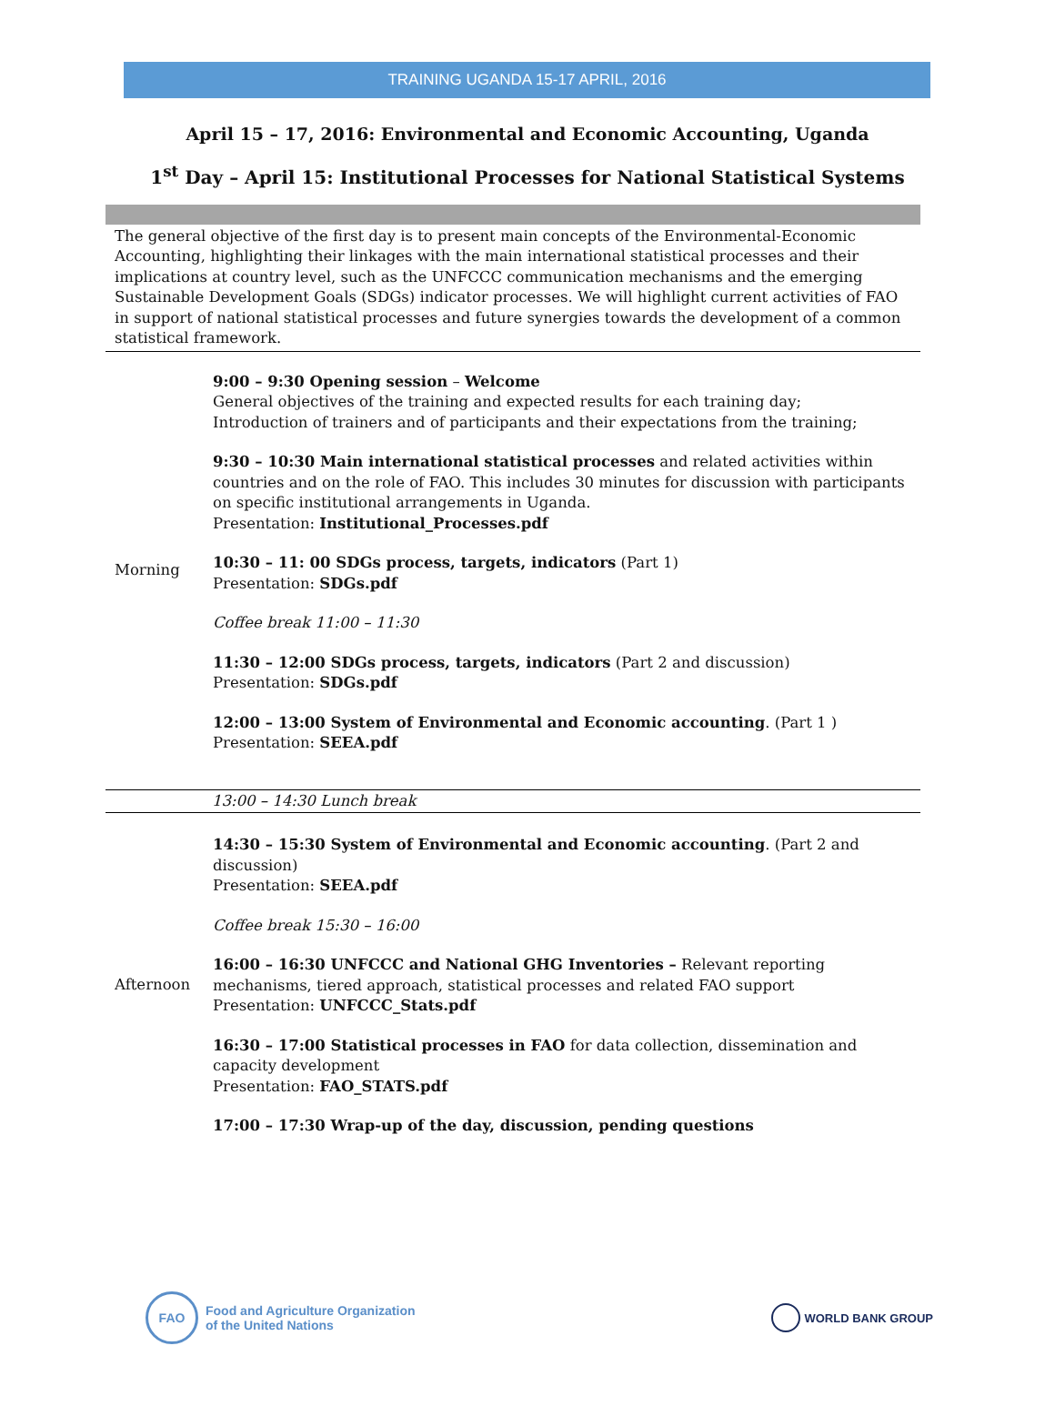TRAINING UGANDA 15-17 APRIL, 2016
April 15 – 17, 2016: Environmental and Economic Accounting, Uganda
1<sup>st</sup> Day – April 15: Institutional Processes for National Statistical Systems
The general objective of the first day is to present main concepts of the Environmental-Economic Accounting, highlighting their linkages with the main international statistical processes and their implications at country level, such as the UNFCCC communication mechanisms and the emerging Sustainable Development Goals (SDGs) indicator processes. We will highlight current activities of FAO in support of national statistical processes and future synergies towards the development of a common statistical framework.
| Morning | 9:00 – 9:30 Opening session – Welcome General objectives of the training and expected results for each training day; Introduction of trainers and of participants and their expectations from the training; 9:30 – 10:30 Main international statistical processes and related activities within countries and on the role of FAO. This includes 30 minutes for discussion with participants on specific institutional arrangements in Uganda. Presentation: Institutional_Processes.pdf 10:30 – 11: 00 SDGs process, targets, indicators (Part 1) Presentation: SDGs.pdf Coffee break 11:00 – 11:30 11:30 – 12:00 SDGs process, targets, indicators (Part 2 and discussion) Presentation: SDGs.pdf 12:00 – 13:00 System of Environmental and Economic accounting . (Part 1 ) Presentation: SEEA.pdf |
| | 13:00 – 14:30 Lunch break |
| Afternoon | 14:30 – 15:30 System of Environmental and Economic accounting . (Part 2 and discussion) Presentation: SEEA.pdf Coffee break 15:30 – 16:00 16:00 – 16:30 UNFCCC and National GHG Inventories – Relevant reporting mechanisms, tiered approach, statistical processes and related FAO support Presentation: UNFCCC_Stats.pdf 16:30 – 17:00 Statistical processes in FAO for data collection, dissemination and capacity development Presentation: FAO_STATS.pdf 17:00 – 17:30 Wrap-up of the day, discussion, pending questions |
FAO Food and Agriculture Organization
of the United Nations
WORLD BANK GROUP